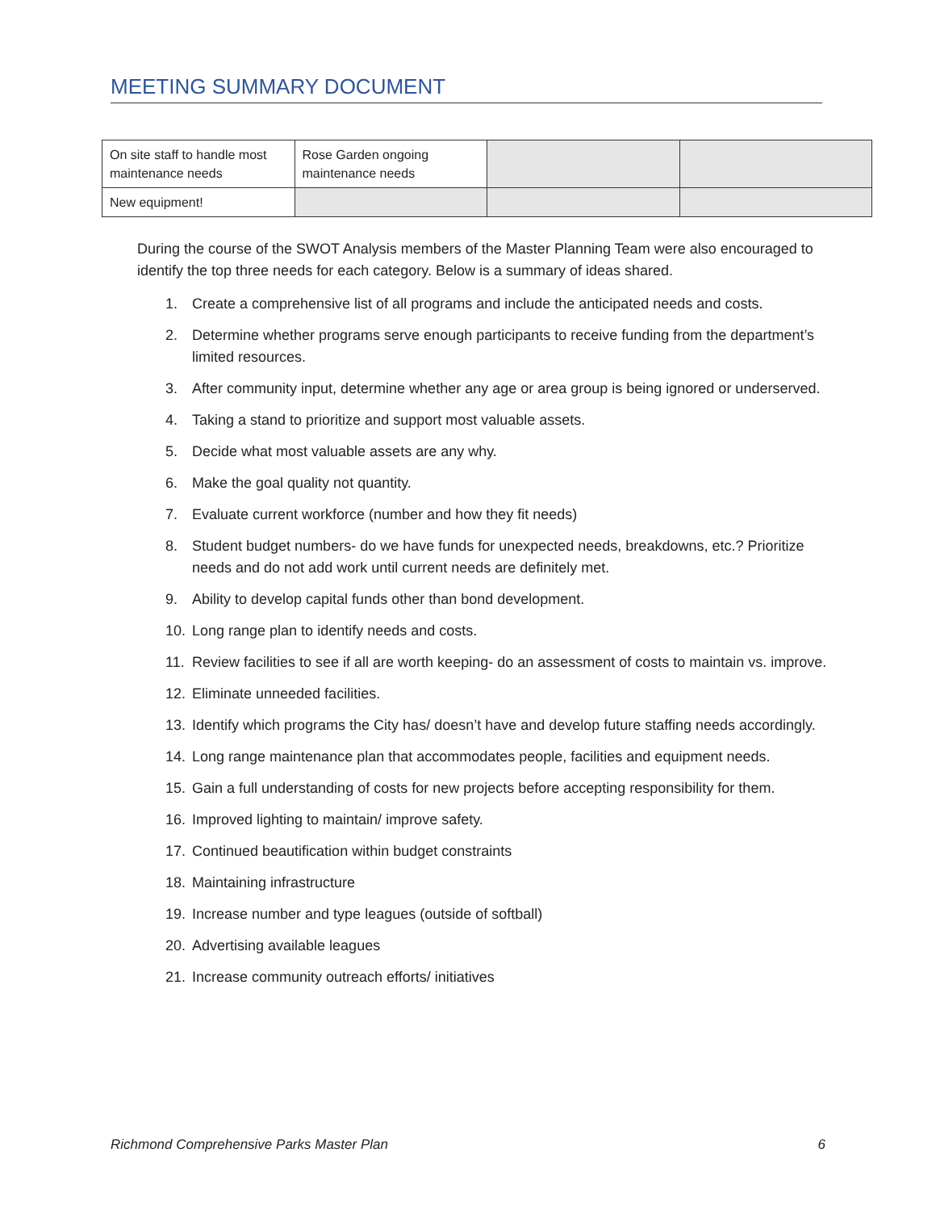MEETING SUMMARY DOCUMENT
| On site staff to handle most maintenance needs | Rose Garden ongoing maintenance needs | | |
| New equipment! | | | |
During the course of the SWOT Analysis members of the Master Planning Team were also encouraged to identify the top three needs for each category. Below is a summary of ideas shared.
1. Create a comprehensive list of all programs and include the anticipated needs and costs.
2. Determine whether programs serve enough participants to receive funding from the department’s limited resources.
3. After community input, determine whether any age or area group is being ignored or underserved.
4. Taking a stand to prioritize and support most valuable assets.
5. Decide what most valuable assets are any why.
6. Make the goal quality not quantity.
7. Evaluate current workforce (number and how they fit needs)
8. Student budget numbers- do we have funds for unexpected needs, breakdowns, etc.? Prioritize needs and do not add work until current needs are definitely met.
9. Ability to develop capital funds other than bond development.
10. Long range plan to identify needs and costs.
11. Review facilities to see if all are worth keeping- do an assessment of costs to maintain vs. improve.
12. Eliminate unneeded facilities.
13. Identify which programs the City has/ doesn’t have and develop future staffing needs accordingly.
14. Long range maintenance plan that accommodates people, facilities and equipment needs.
15. Gain a full understanding of costs for new projects before accepting responsibility for them.
16. Improved lighting to maintain/ improve safety.
17. Continued beautification within budget constraints
18. Maintaining infrastructure
19. Increase number and type leagues (outside of softball)
20. Advertising available leagues
21. Increase community outreach efforts/ initiatives
Richmond Comprehensive Parks Master Plan 6